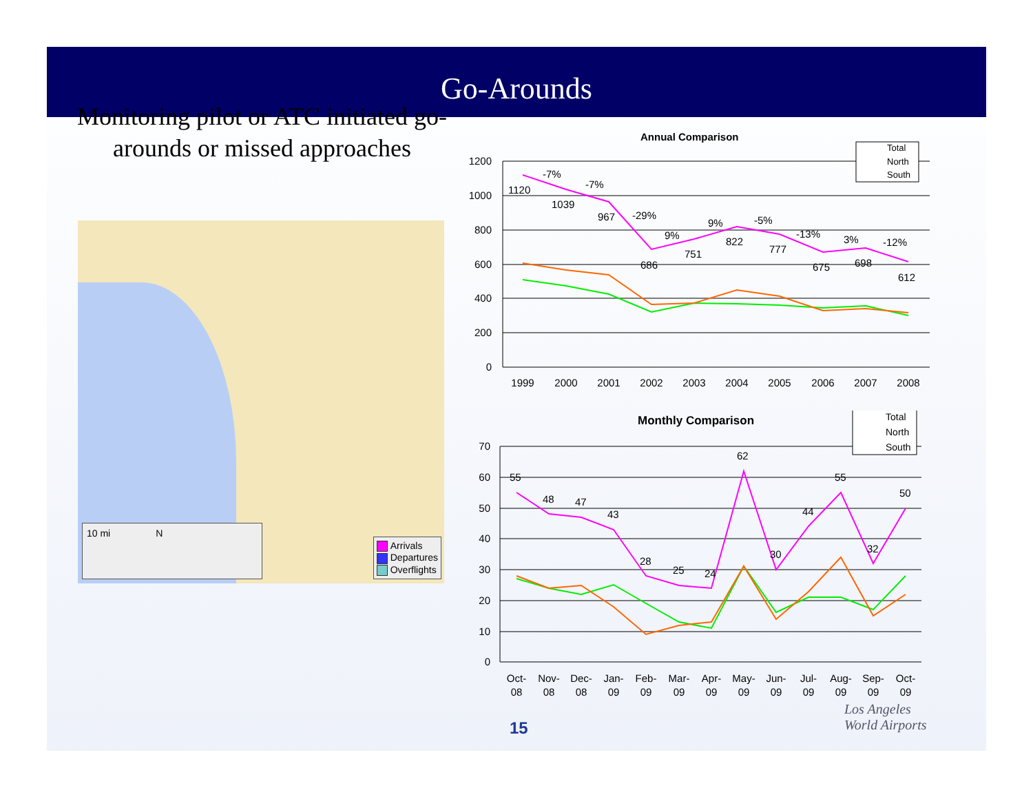Go-Arounds
Monitoring pilot or ATC initiated go-arounds or missed approaches
10 mi N
Arrivals
Departures
Overflights
Annual Comparison
1200
1000
800
600
400
200
0
1999
2000
2001
2002
2003
2004
2005
2006
2007
2008
1120
1039
967
686
751
822
777
675
698
612
-7%
-7%
-29%
9%
9%
-5%
-13%
3%
-12%
Total
North
South
Monthly Comparison
70
60
50
40
30
20
10
0
Oct-
08
Nov-
08
Dec-
08
Jan-
09
Feb-
09
Mar-
09
Apr-
09
May-
09
Jun-
09
Jul-
09
Aug-
09
Sep-
09
Oct-
09
55
48
47
43
28
25
24
62
30
44
55
32
50
Total
North
South
15
Los Angeles
World Airports